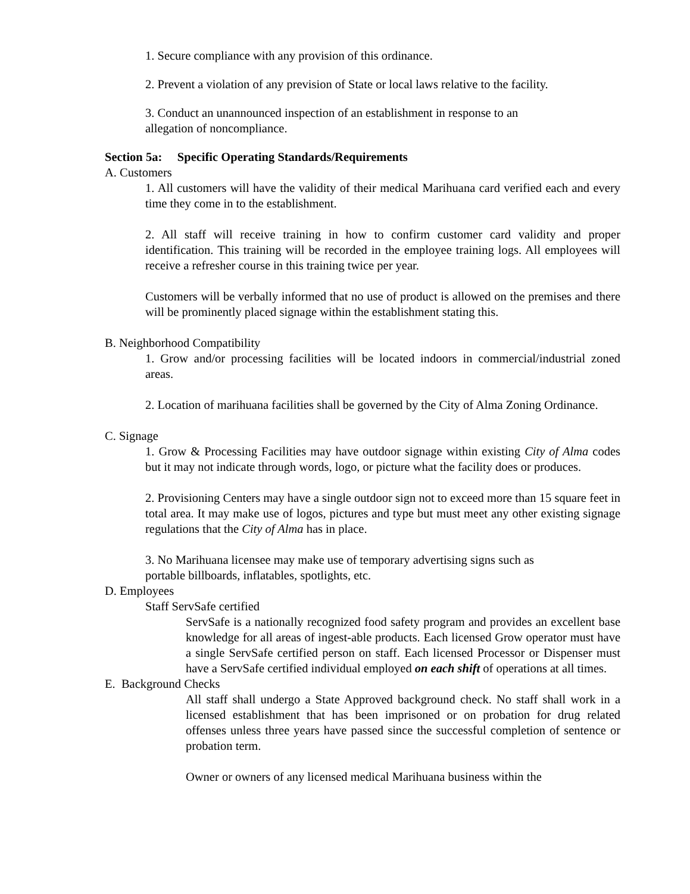1. Secure compliance with any provision of this ordinance.
2. Prevent a violation of any prevision of State or local laws relative to the facility.
3. Conduct an unannounced inspection of an establishment in response to an
allegation of noncompliance.
Section 5a: Specific Operating Standards/Requirements
A. Customers
1. All customers will have the validity of their medical Marihuana card verified each and every time they come in to the establishment.
2. All staff will receive training in how to confirm customer card validity and proper identification. This training will be recorded in the employee training logs. All employees will receive a refresher course in this training twice per year.
Customers will be verbally informed that no use of product is allowed on the premises and there will be prominently placed signage within the establishment stating this.
B. Neighborhood Compatibility
1. Grow and/or processing facilities will be located indoors in commercial/industrial zoned areas.
2. Location of marihuana facilities shall be governed by the City of Alma Zoning Ordinance.
C. Signage
1. Grow & Processing Facilities may have outdoor signage within existing City of Alma codes but it may not indicate through words, logo, or picture what the facility does or produces.
2. Provisioning Centers may have a single outdoor sign not to exceed more than 15 square feet in total area. It may make use of logos, pictures and type but must meet any other existing signage regulations that the City of Alma has in place.
3. No Marihuana licensee may make use of temporary advertising signs such as
portable billboards, inflatables, spotlights, etc.
D. Employees
Staff ServSafe certified
ServSafe is a nationally recognized food safety program and provides an excellent base knowledge for all areas of ingest-able products. Each licensed Grow operator must have a single ServSafe certified person on staff. Each licensed Processor or Dispenser must have a ServSafe certified individual employed on each shift of operations at all times.
E. Background Checks
All staff shall undergo a State Approved background check. No staff shall work in a licensed establishment that has been imprisoned or on probation for drug related offenses unless three years have passed since the successful completion of sentence or probation term.
Owner or owners of any licensed medical Marihuana business within the